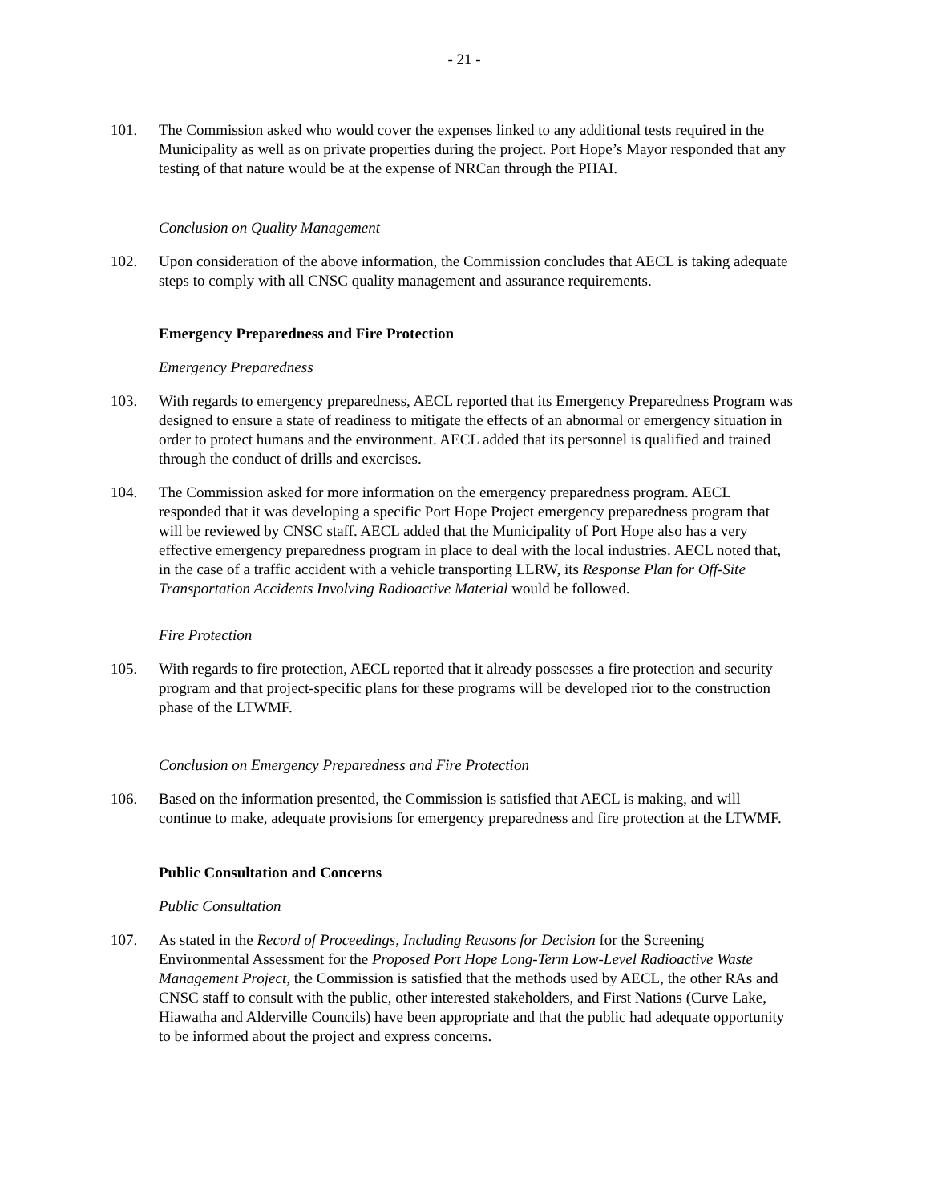- 21 -
101. The Commission asked who would cover the expenses linked to any additional tests required in the Municipality as well as on private properties during the project. Port Hope’s Mayor responded that any testing of that nature would be at the expense of NRCan through the PHAI.
Conclusion on Quality Management
102. Upon consideration of the above information, the Commission concludes that AECL is taking adequate steps to comply with all CNSC quality management and assurance requirements.
Emergency Preparedness and Fire Protection
Emergency Preparedness
103. With regards to emergency preparedness, AECL reported that its Emergency Preparedness Program was designed to ensure a state of readiness to mitigate the effects of an abnormal or emergency situation in order to protect humans and the environment. AECL added that its personnel is qualified and trained through the conduct of drills and exercises.
104. The Commission asked for more information on the emergency preparedness program. AECL responded that it was developing a specific Port Hope Project emergency preparedness program that will be reviewed by CNSC staff. AECL added that the Municipality of Port Hope also has a very effective emergency preparedness program in place to deal with the local industries. AECL noted that, in the case of a traffic accident with a vehicle transporting LLRW, its Response Plan for Off-Site Transportation Accidents Involving Radioactive Material would be followed.
Fire Protection
105. With regards to fire protection, AECL reported that it already possesses a fire protection and security program and that project-specific plans for these programs will be developed rior to the construction phase of the LTWMF.
Conclusion on Emergency Preparedness and Fire Protection
106. Based on the information presented, the Commission is satisfied that AECL is making, and will continue to make, adequate provisions for emergency preparedness and fire protection at the LTWMF.
Public Consultation and Concerns
Public Consultation
107. As stated in the Record of Proceedings, Including Reasons for Decision for the Screening Environmental Assessment for the Proposed Port Hope Long-Term Low-Level Radioactive Waste Management Project, the Commission is satisfied that the methods used by AECL, the other RAs and CNSC staff to consult with the public, other interested stakeholders, and First Nations (Curve Lake, Hiawatha and Alderville Councils) have been appropriate and that the public had adequate opportunity to be informed about the project and express concerns.